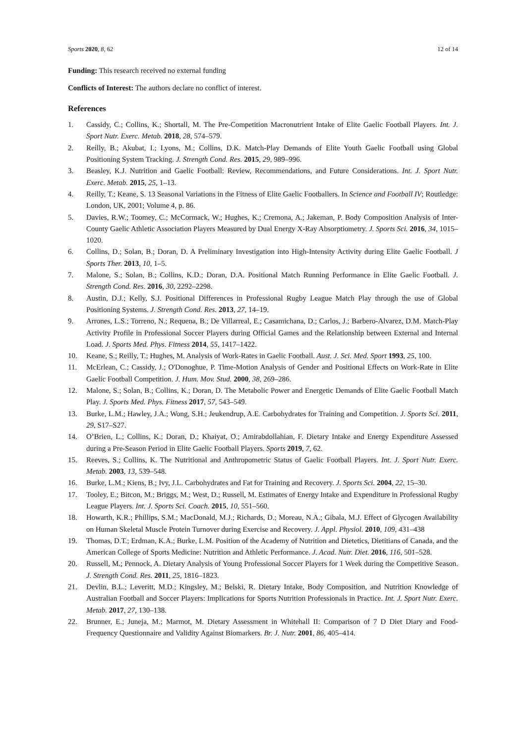Sports 2020, 8, 62 12 of 14
Funding: This research received no external funding
Conflicts of Interest: The authors declare no conflict of interest.
References
1. Cassidy, C.; Collins, K.; Shortall, M. The Pre-Competition Macronutrient Intake of Elite Gaelic Football Players. Int. J. Sport Nutr. Exerc. Metab. 2018, 28, 574–579.
2. Reilly, B.; Akubat, I.; Lyons, M.; Collins, D.K. Match-Play Demands of Elite Youth Gaelic Football using Global Positioning System Tracking. J. Strength Cond. Res. 2015, 29, 989–996.
3. Beasley, K.J. Nutrition and Gaelic Football: Review, Recommendations, and Future Considerations. Int. J. Sport Nutr. Exerc. Metab. 2015, 25, 1–13.
4. Reilly, T.; Keane, S. 13 Seasonal Variations in the Fitness of Elite Gaelic Footballers. In Science and Football IV; Routledge: London, UK, 2001; Volume 4, p. 86.
5. Davies, R.W.; Toomey, C.; McCormack, W.; Hughes, K.; Cremona, A.; Jakeman, P. Body Composition Analysis of Inter-County Gaelic Athletic Association Players Measured by Dual Energy X-Ray Absorptiometry. J. Sports Sci. 2016, 34, 1015–1020.
6. Collins, D.; Solan, B.; Doran, D. A Preliminary Investigation into High-Intensity Activity during Elite Gaelic Football. J Sports Ther. 2013, 10, 1–5.
7. Malone, S.; Solan, B.; Collins, K.D.; Doran, D.A. Positional Match Running Performance in Elite Gaelic Football. J. Strength Cond. Res. 2016, 30, 2292–2298.
8. Austin, D.J.; Kelly, S.J. Positional Differences in Professional Rugby League Match Play through the use of Global Positioning Systems. J. Strength Cond. Res. 2013, 27, 14–19.
9. Arrones, L.S.; Torreno, N.; Requena, B.; De Villarreal, E.; Casamichana, D.; Carlos, J.; Barbero-Alvarez, D.M. Match-Play Activity Profile in Professional Soccer Players during Official Games and the Relationship between External and Internal Load. J. Sports Med. Phys. Fitness 2014, 55, 1417–1422.
10. Keane, S.; Reilly, T.; Hughes, M. Analysis of Work-Rates in Gaelic Football. Aust. J. Sci. Med. Sport 1993, 25, 100.
11. McErlean, C.; Cassidy, J.; O'Donoghue, P. Time-Motion Analysis of Gender and Positional Effects on Work-Rate in Elite Gaelic Football Competition. J. Hum. Mov. Stud. 2000, 38, 269–286.
12. Malone, S.; Solan, B.; Collins, K.; Doran, D. The Metabolic Power and Energetic Demands of Elite Gaelic Football Match Play. J. Sports Med. Phys. Fitness 2017, 57, 543–549.
13. Burke, L.M.; Hawley, J.A.; Wong, S.H.; Jeukendrup, A.E. Carbohydrates for Training and Competition. J. Sports Sci. 2011, 29, S17–S27.
14. O’Brien, L.; Collins, K.; Doran, D.; Khaiyat, O.; Amirabdollahian, F. Dietary Intake and Energy Expenditure Assessed during a Pre-Season Period in Elite Gaelic Football Players. Sports 2019, 7, 62.
15. Reeves, S.; Collins, K. The Nutritional and Anthropometric Status of Gaelic Football Players. Int. J. Sport Nutr. Exerc. Metab. 2003, 13, 539–548.
16. Burke, L.M.; Kiens, B.; Ivy, J.L. Carbohydrates and Fat for Training and Recovery. J. Sports Sci. 2004, 22, 15–30.
17. Tooley, E.; Bitcon, M.; Briggs, M.; West, D.; Russell, M. Estimates of Energy Intake and Expenditure in Professional Rugby League Players. Int. J. Sports Sci. Coach. 2015, 10, 551–560.
18. Howarth, K.R.; Phillips, S.M.; MacDonald, M.J.; Richards, D.; Moreau, N.A.; Gibala, M.J. Effect of Glycogen Availability on Human Skeletal Muscle Protein Turnover during Exercise and Recovery. J. Appl. Physiol. 2010, 109, 431–438
19. Thomas, D.T.; Erdman, K.A.; Burke, L.M. Position of the Academy of Nutrition and Dietetics, Dietitians of Canada, and the American College of Sports Medicine: Nutrition and Athletic Performance. J. Acad. Nutr. Diet. 2016, 116, 501–528.
20. Russell, M.; Pennock, A. Dietary Analysis of Young Professional Soccer Players for 1 Week during the Competitive Season. J. Strength Cond. Res. 2011, 25, 1816–1823.
21. Devlin, B.L.; Leveritt, M.D.; Kingsley, M.; Belski, R. Dietary Intake, Body Composition, and Nutrition Knowledge of Australian Football and Soccer Players: Implications for Sports Nutrition Professionals in Practice. Int. J. Sport Nutr. Exerc. Metab. 2017, 27, 130–138.
22. Brunner, E.; Juneja, M.; Marmot, M. Dietary Assessment in Whitehall II: Comparison of 7 D Diet Diary and Food-Frequency Questionnaire and Validity Against Biomarkers. Br. J. Nutr. 2001, 86, 405–414.